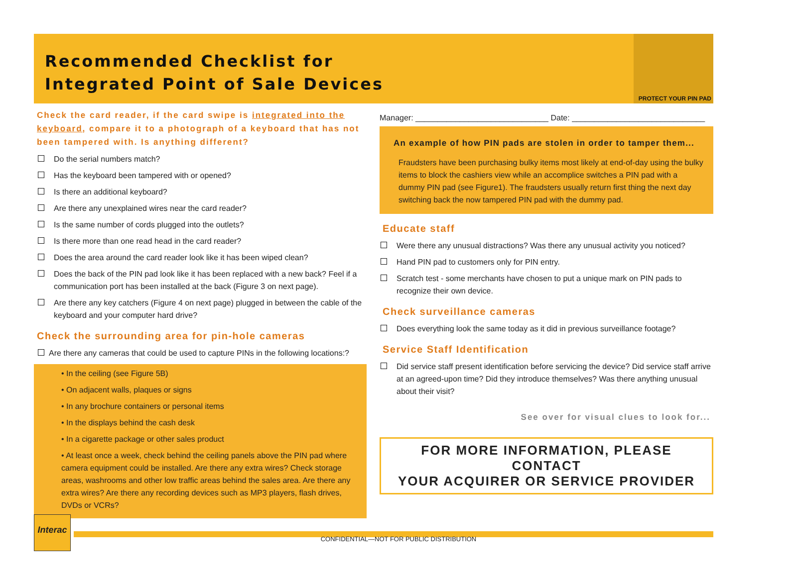Recommended Checklist for
Integrated Point of Sale Devices
PROTECT YOUR PIN PAD
Check the card reader, if the card swipe is integrated into the keyboard, compare it to a photograph of a keyboard that has not been tampered with. Is anything different?
Do the serial numbers match?
Has the keyboard been tampered with or opened?
Is there an additional keyboard?
Are there any unexplained wires near the card reader?
Is the same number of cords plugged into the outlets?
Is there more than one read head in the card reader?
Does the area around the card reader look like it has been wiped clean?
Does the back of the PIN pad look like it has been replaced with a new back? Feel if a communication port has been installed at the back (Figure 3 on next page).
Are there any key catchers (Figure 4 on next page) plugged in between the cable of the keyboard and your computer hard drive?
Check the surrounding area for pin-hole cameras
Are there any cameras that could be used to capture PINs in the following locations:?
• In the ceiling (see Figure 5B)
• On adjacent walls, plaques or signs
• In any brochure containers or personal items
• In the displays behind the cash desk
• In a cigarette package or other sales product
• At least once a week, check behind the ceiling panels above the PIN pad where camera equipment could be installed. Are there any extra wires? Check storage areas, washrooms and other low traffic areas behind the sales area. Are there any extra wires? Are there any recording devices such as MP3 players, flash drives, DVDs or VCRs?
Manager: ______________________________ Date: ______________________________
An example of how PIN pads are stolen in order to tamper them...
Fraudsters have been purchasing bulky items most likely at end-of-day using the bulky items to block the cashiers view while an accomplice switches a PIN pad with a dummy PIN pad (see Figure1). The fraudsters usually return first thing the next day switching back the now tampered PIN pad with the dummy pad.
Educate staff
Were there any unusual distractions? Was there any unusual activity you noticed?
Hand PIN pad to customers only for PIN entry.
Scratch test - some merchants have chosen to put a unique mark on PIN pads to recognize their own device.
Check surveillance cameras
Does everything look the same today as it did in previous surveillance footage?
Service Staff Identification
Did service staff present identification before servicing the device? Did service staff arrive at an agreed-upon time? Did they introduce themselves? Was there anything unusual about their visit?
See over for visual clues to look for...
FOR MORE INFORMATION, PLEASE CONTACT
YOUR ACQUIRER OR SERVICE PROVIDER
Interac
CONFIDENTIAL—NOT FOR PUBLIC DISTRIBUTION